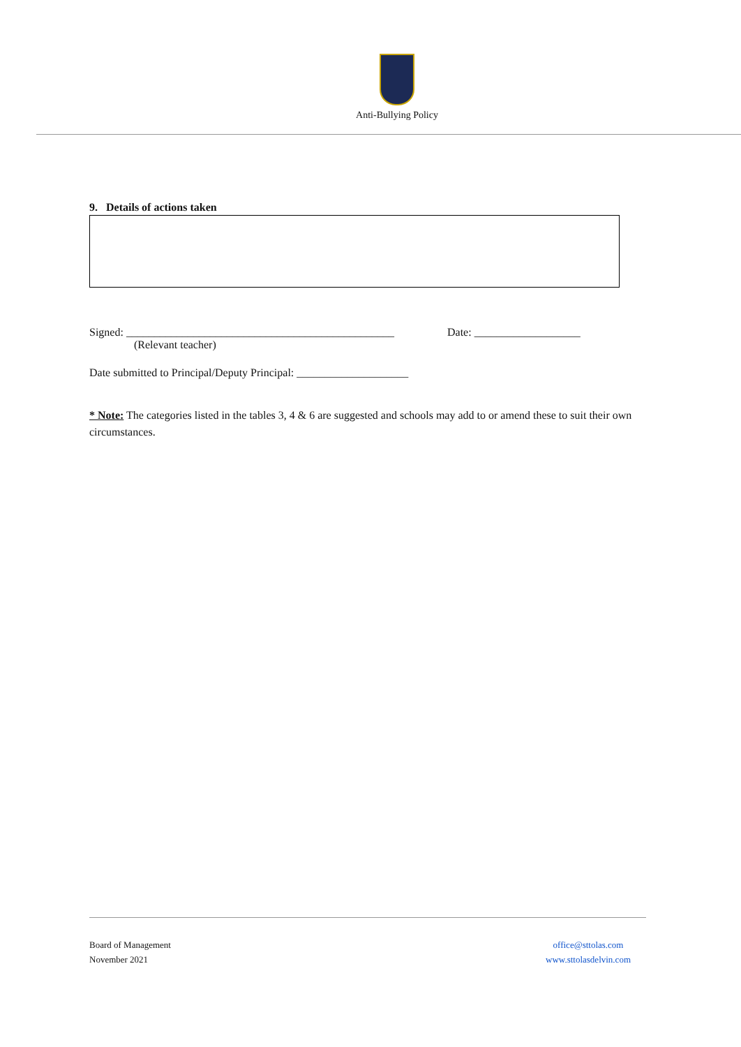Anti-Bullying Policy
9. Details of actions taken
Signed: ________________________________________________ Date: ___________________
(Relevant teacher)
Date submitted to Principal/Deputy Principal: ____________________
* Note: The categories listed in the tables 3, 4 & 6 are suggested and schools may add to or amend these to suit their own circumstances.
Board of Management
November 2021
office@sttolas.com
www.sttolasdelvin.com